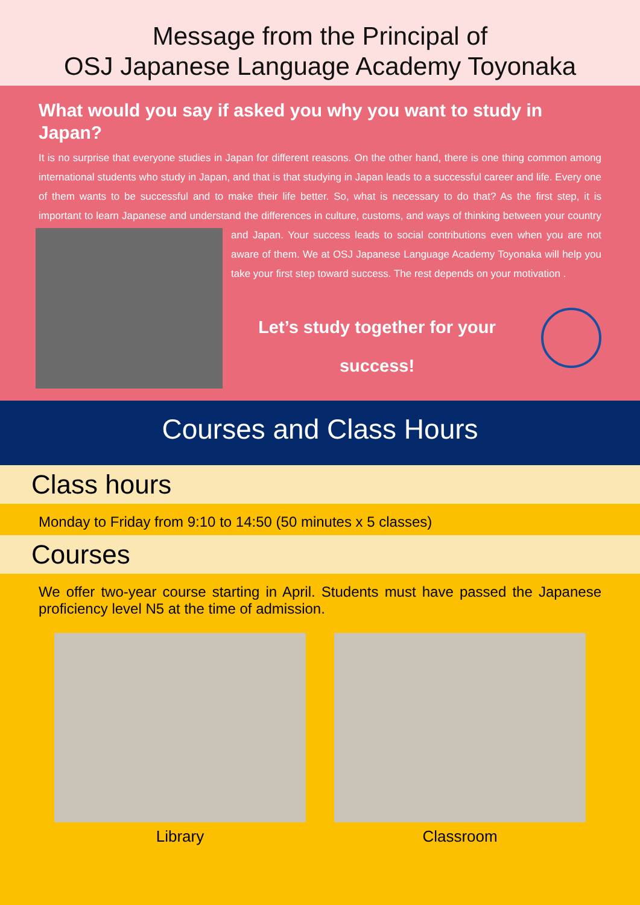Message from the Principal of
OSJ Japanese Language Academy Toyonaka
What would you say if asked you why you want to study in Japan?
It is no surprise that everyone studies in Japan for different reasons. On the other hand, there is one thing common among international students who study in Japan, and that is that studying in Japan leads to a successful career and life. Every one of them wants to be successful and to make their life better. So, what is necessary to do that? As the first step, it is important to learn Japanese and understand the differences in culture, customs, and ways of thinking between your country and Japan. Your success leads to social contributions even when you are not aware of them. We at OSJ Japanese Language Academy Toyonaka will help you take your first step toward success. The rest depends on your motivation .
Let’s study together for your
success!
Courses and Class Hours
Class hours
Monday to Friday from 9:10 to 14:50 (50 minutes x 5 classes)
Courses
We offer two-year course starting in April. Students must have passed the Japanese proficiency level N5 at the time of admission.
Library Classroom